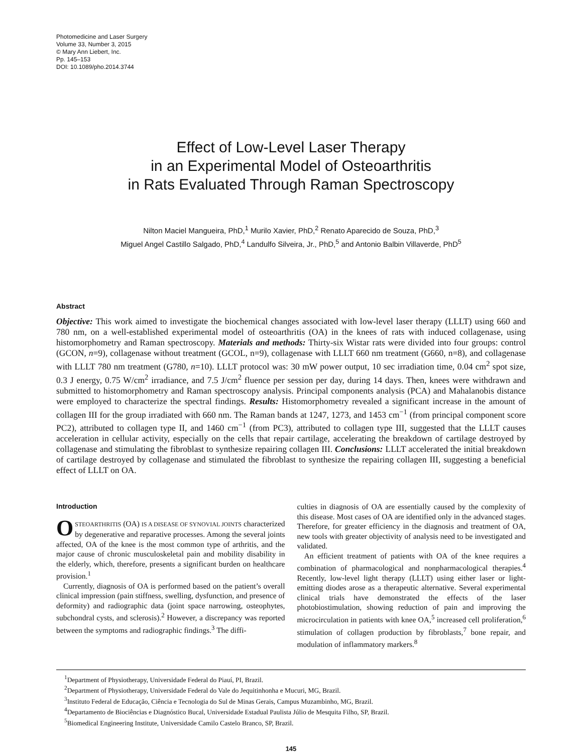Photomedicine and Laser Surgery
Volume 33, Number 3, 2015
© Mary Ann Liebert, Inc.
Pp. 145–153
DOI: 10.1089/pho.2014.3744
Effect of Low-Level Laser Therapy
in an Experimental Model of Osteoarthritis
in Rats Evaluated Through Raman Spectroscopy
Nilton Maciel Mangueira, PhD,<sup>1</sup> Murilo Xavier, PhD,<sup>2</sup> Renato Aparecido de Souza, PhD,<sup>3</sup>
Miguel Angel Castillo Salgado, PhD,<sup>4</sup> Landulfo Silveira, Jr., PhD,<sup>5</sup> and Antonio Balbin Villaverde, PhD<sup>5</sup>
Abstract
Objective: This work aimed to investigate the biochemical changes associated with low-level laser therapy (LLLT) using 660 and 780 nm, on a well-established experimental model of osteoarthritis (OA) in the knees of rats with induced collagenase, using histomorphometry and Raman spectroscopy. Materials and methods: Thirty-six Wistar rats were divided into four groups: control (GCON, n=9), collagenase without treatment (GCOL, n=9), collagenase with LLLT 660 nm treatment (G660, n=8), and collagenase with LLLT 780 nm treatment (G780, n=10). LLLT protocol was: 30 mW power output, 10 sec irradiation time, 0.04 cm<sup>2</sup> spot size, 0.3 J energy, 0.75 W/cm<sup>2</sup> irradiance, and 7.5 J/cm<sup>2</sup> fluence per session per day, during 14 days. Then, knees were withdrawn and submitted to histomorphometry and Raman spectroscopy analysis. Principal components analysis (PCA) and Mahalanobis distance were employed to characterize the spectral findings. Results: Histomorphometry revealed a significant increase in the amount of collagen III for the group irradiated with 660 nm. The Raman bands at 1247, 1273, and 1453 cm<sup>−1</sup> (from principal component score PC2), attributed to collagen type II, and 1460 cm<sup>−1</sup> (from PC3), attributed to collagen type III, suggested that the LLLT causes acceleration in cellular activity, especially on the cells that repair cartilage, accelerating the breakdown of cartilage destroyed by collagenase and stimulating the fibroblast to synthesize repairing collagen III. Conclusions: LLLT accelerated the initial breakdown of cartilage destroyed by collagenase and stimulated the fibroblast to synthesize the repairing collagen III, suggesting a beneficial effect of LLLT on OA.
Introduction
OSTEOARTHRITIS (OA) IS A DISEASE OF SYNOVIAL JOINTS characterized by degenerative and reparative processes. Among the several joints affected, OA of the knee is the most common type of arthritis, and the major cause of chronic musculoskeletal pain and mobility disability in the elderly, which, therefore, presents a significant burden on healthcare provision.<sup>1</sup>
Currently, diagnosis of OA is performed based on the patient’s overall clinical impression (pain stiffness, swelling, dysfunction, and presence of deformity) and radiographic data (joint space narrowing, osteophytes, subchondral cysts, and sclerosis).<sup>2</sup> However, a discrepancy was reported between the symptoms and radiographic findings.<sup>3</sup> The diffi-
culties in diagnosis of OA are essentially caused by the complexity of this disease. Most cases of OA are identified only in the advanced stages. Therefore, for greater efficiency in the diagnosis and treatment of OA, new tools with greater objectivity of analysis need to be investigated and validated.
An efficient treatment of patients with OA of the knee requires a combination of pharmacological and nonpharmacological therapies.<sup>4</sup> Recently, low-level light therapy (LLLT) using either laser or light-emitting diodes arose as a therapeutic alternative. Several experimental clinical trials have demonstrated the effects of the laser photobiostimulation, showing reduction of pain and improving the microcirculation in patients with knee OA,<sup>5</sup> increased cell proliferation,<sup>6</sup> stimulation of collagen production by fibroblasts,<sup>7</sup> bone repair, and modulation of inflammatory markers.<sup>8</sup>
<sup>1</sup> Department of Physiotherapy, Universidade Federal do Piauí, PI, Brazil.
<sup>2</sup> Department of Physiotherapy, Universidade Federal do Vale do Jequitinhonha e Mucuri, MG, Brazil.
<sup>3</sup> Instituto Federal de Educação, Ciência e Tecnologia do Sul de Minas Gerais, Campus Muzambinho, MG, Brazil.
<sup>4</sup> Departamento de Biociências e Diagnóstico Bucal, Universidade Estadual Paulista Júlio de Mesquita Filho, SP, Brazil.
<sup>5</sup> Biomedical Engineering Institute, Universidade Camilo Castelo Branco, SP, Brazil.
145